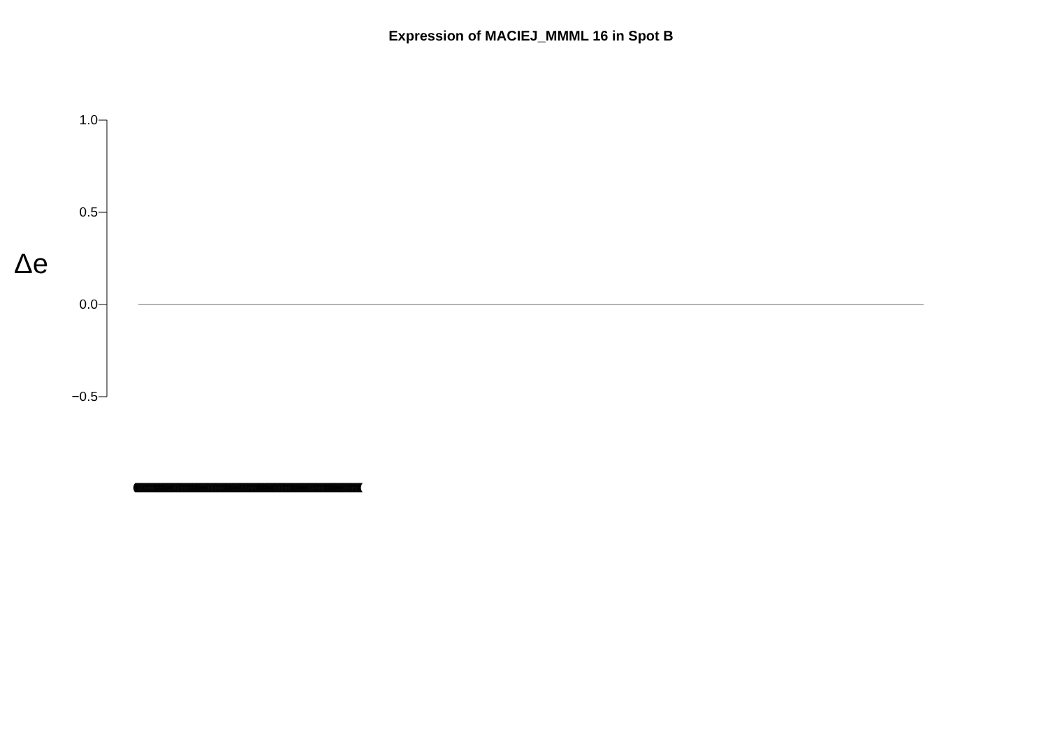Expression of MACIEJ_MMML 16 in Spot B
Δe
1.0
0.5
0.0
−0.5
(((((((((((((((((((((((((((((((((((((((((((((((((((((((((((((((((((((((((((((((((((((((((((((((((((((((((((((((((((((((((((((((((((((((((((((((((((((((((((((((((((((((((((((((((((((((((((((((((((((((((((((((((((((((((((((((((((((((((((((((((((((((((((((((((((((((((((((((((((((((((((((((((((((((((((((((((((((((((((((((((((((((((((((((((((((((((((((((((((((((((((((((((((((((((((((((((((((((((((((((((((((((((((((((((((((((((((((((((((((((((((((((((((((((((((((((((((((((((((((((((((((((((((